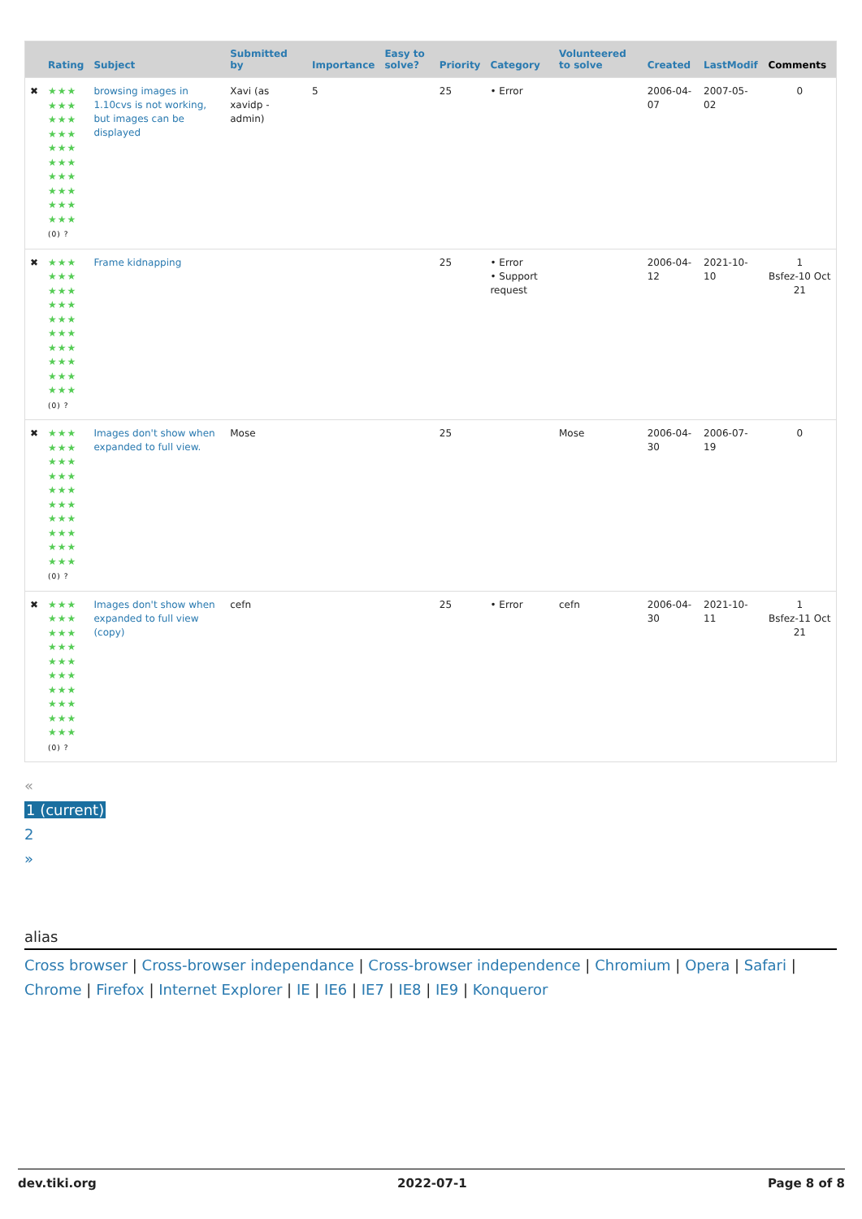| | Rating | Subject | Submitted by | Importance | Easy to solve? | Priority | Category | Volunteered to solve | Created | LastModif | Comments |
| --- | --- | --- | --- | --- | --- | --- | --- | --- | --- | --- | --- |
| ✖ | ★★★ ★★★ ★★★ ★★★ ★★★ ★★★ ★★★ ★★★ ★★★ ★★★ (0) ? | browsing images in 1.10cvs is not working, but images can be displayed | Xavi (as xavidp - admin) | 5 | | 25 | • Error | | 2006-04-07 | 2007-05-02 | 0 |
| ✖ | ★★★ ★★★ ★★★ ★★★ ★★★ ★★★ ★★★ ★★★ ★★★ ★★★ (0) ? | Frame kidnapping | | | | 25 | • Error • Support request | | 2006-04-12 | 2021-10-10 | 1 Bsfez-10 Oct 21 |
| ✖ | ★★★ ★★★ ★★★ ★★★ ★★★ ★★★ ★★★ ★★★ ★★★ ★★★ (0) ? | Images don't show when expanded to full view. | Mose | | | 25 | | Mose | 2006-04-30 | 2006-07-19 | 0 |
| ✖ | ★★★ ★★★ ★★★ ★★★ ★★★ ★★★ ★★★ ★★★ ★★★ ★★★ (0) ? | Images don't show when expanded to full view (copy) | cefn | | | 25 | • Error | cefn | 2006-04-30 | 2021-10-11 | 1 Bsfez-11 Oct 21 |
«
1 (current)
2
»
alias
Cross browser | Cross-browser independance | Cross-browser independence | Chromium | Opera | Safari | Chrome | Firefox | Internet Explorer | IE | IE6 | IE7 | IE8 | IE9 | Konqueror
dev.tiki.org 2022-07-1 Page 8 of 8